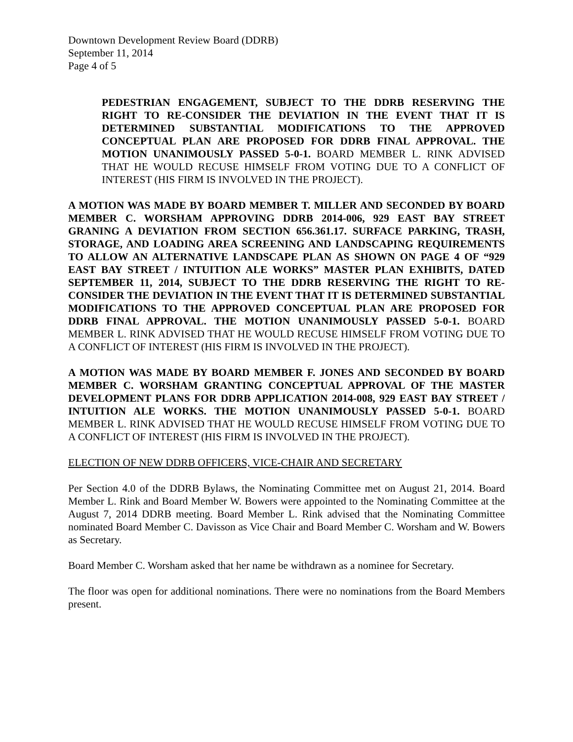Downtown Development Review Board (DDRB)
September 11, 2014
Page 4 of 5
PEDESTRIAN ENGAGEMENT, SUBJECT TO THE DDRB RESERVING THE RIGHT TO RE-CONSIDER THE DEVIATION IN THE EVENT THAT IT IS DETERMINED SUBSTANTIAL MODIFICATIONS TO THE APPROVED CONCEPTUAL PLAN ARE PROPOSED FOR DDRB FINAL APPROVAL. THE MOTION UNANIMOUSLY PASSED 5-0-1. BOARD MEMBER L. RINK ADVISED THAT HE WOULD RECUSE HIMSELF FROM VOTING DUE TO A CONFLICT OF INTEREST (HIS FIRM IS INVOLVED IN THE PROJECT).
A MOTION WAS MADE BY BOARD MEMBER T. MILLER AND SECONDED BY BOARD MEMBER C. WORSHAM APPROVING DDRB 2014-006, 929 EAST BAY STREET GRANING A DEVIATION FROM SECTION 656.361.17. SURFACE PARKING, TRASH, STORAGE, AND LOADING AREA SCREENING AND LANDSCAPING REQUIREMENTS TO ALLOW AN ALTERNATIVE LANDSCAPE PLAN AS SHOWN ON PAGE 4 OF “929 EAST BAY STREET / INTUITION ALE WORKS” MASTER PLAN EXHIBITS, DATED SEPTEMBER 11, 2014, SUBJECT TO THE DDRB RESERVING THE RIGHT TO RE-CONSIDER THE DEVIATION IN THE EVENT THAT IT IS DETERMINED SUBSTANTIAL MODIFICATIONS TO THE APPROVED CONCEPTUAL PLAN ARE PROPOSED FOR DDRB FINAL APPROVAL. THE MOTION UNANIMOUSLY PASSED 5-0-1. BOARD MEMBER L. RINK ADVISED THAT HE WOULD RECUSE HIMSELF FROM VOTING DUE TO A CONFLICT OF INTEREST (HIS FIRM IS INVOLVED IN THE PROJECT).
A MOTION WAS MADE BY BOARD MEMBER F. JONES AND SECONDED BY BOARD MEMBER C. WORSHAM GRANTING CONCEPTUAL APPROVAL OF THE MASTER DEVELOPMENT PLANS FOR DDRB APPLICATION 2014-008, 929 EAST BAY STREET / INTUITION ALE WORKS. THE MOTION UNANIMOUSLY PASSED 5-0-1. BOARD MEMBER L. RINK ADVISED THAT HE WOULD RECUSE HIMSELF FROM VOTING DUE TO A CONFLICT OF INTEREST (HIS FIRM IS INVOLVED IN THE PROJECT).
ELECTION OF NEW DDRB OFFICERS, VICE-CHAIR AND SECRETARY
Per Section 4.0 of the DDRB Bylaws, the Nominating Committee met on August 21, 2014. Board Member L. Rink and Board Member W. Bowers were appointed to the Nominating Committee at the August 7, 2014 DDRB meeting. Board Member L. Rink advised that the Nominating Committee nominated Board Member C. Davisson as Vice Chair and Board Member C. Worsham and W. Bowers as Secretary.
Board Member C. Worsham asked that her name be withdrawn as a nominee for Secretary.
The floor was open for additional nominations. There were no nominations from the Board Members present.